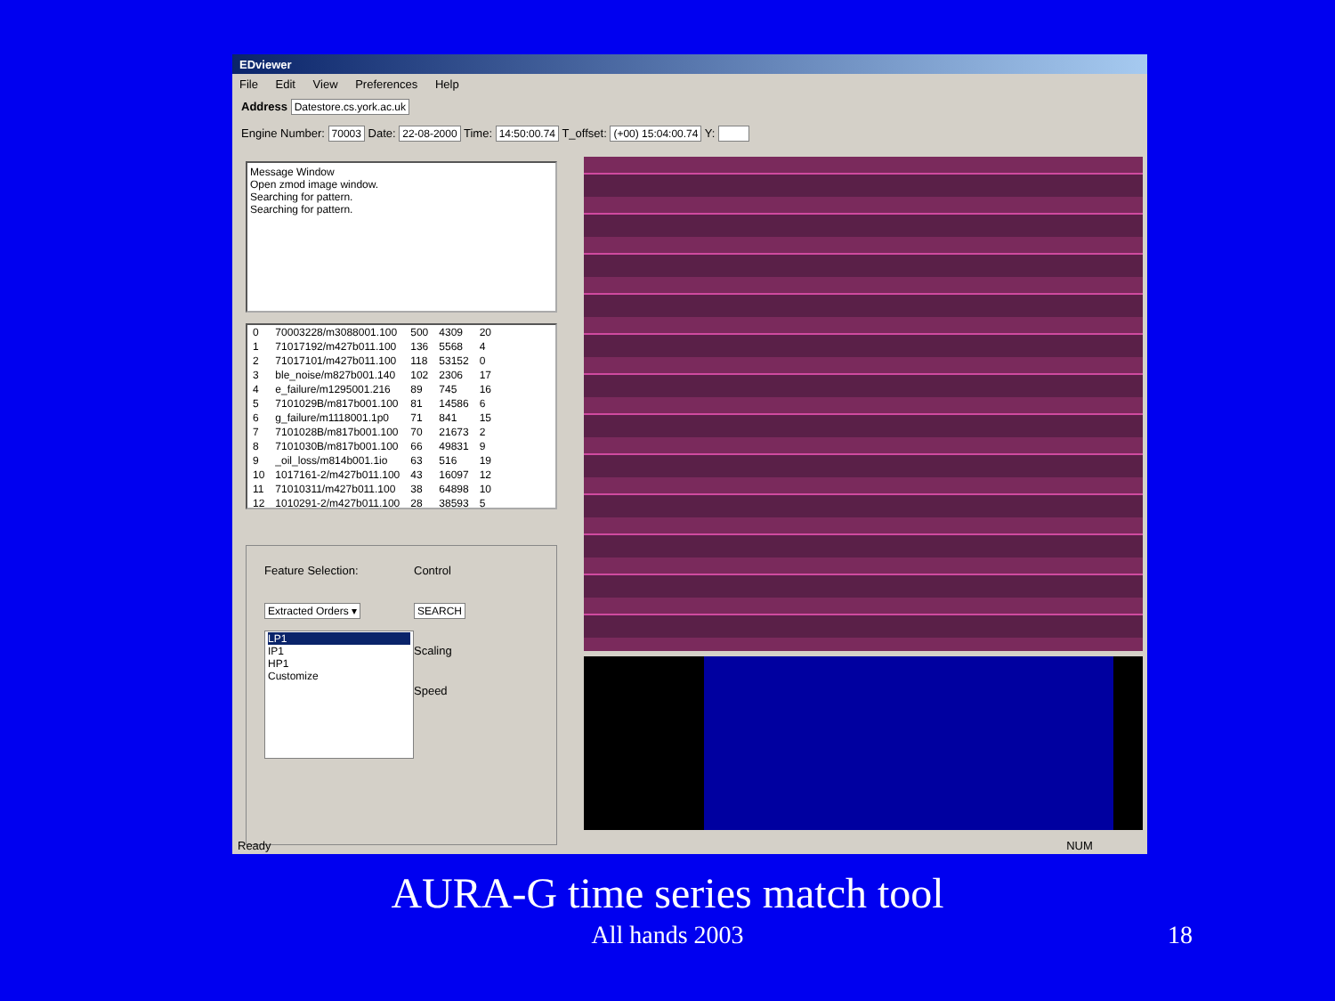EDviewer
File Edit View Preferences Help
Address Datestore.cs.york.ac.uk
Engine Number: 70003 Date: 22-08-2000 Time: 14:50:00.74 T_offset: (+00) 15:04:00.74 Y:
Message Window
Open zmod image window.
Searching for pattern.
Searching for pattern.
| 0 | 70003228/m3088001.100 | 500 | 4309 | 20 |
| 1 | 71017192/m427b011.100 | 136 | 5568 | 4 |
| 2 | 71017101/m427b011.100 | 118 | 53152 | 0 |
| 3 | ble_noise/m827b001.140 | 102 | 2306 | 17 |
| 4 | e_failure/m1295001.216 | 89 | 745 | 16 |
| 5 | 7101029B/m817b001.100 | 81 | 14586 | 6 |
| 6 | g_failure/m1118001.1p0 | 71 | 841 | 15 |
| 7 | 7101028B/m817b001.100 | 70 | 21673 | 2 |
| 8 | 7101030B/m817b001.100 | 66 | 49831 | 9 |
| 9 | _oil_loss/m814b001.1io | 63 | 516 | 19 |
| 10 | 1017161-2/m427b011.100 | 43 | 16097 | 12 |
| 11 | 71010311/m427b011.100 | 38 | 64898 | 10 |
| 12 | 1010291-2/m427b011.100 | 28 | 38593 | 5 |
Feature Selection:
Extracted Orders ▾
LP1
IP1
HP1
Customize
Control
SEARCH
Scaling
Speed
Ready NUM
AURA-G time series match tool
All hands 2003 18